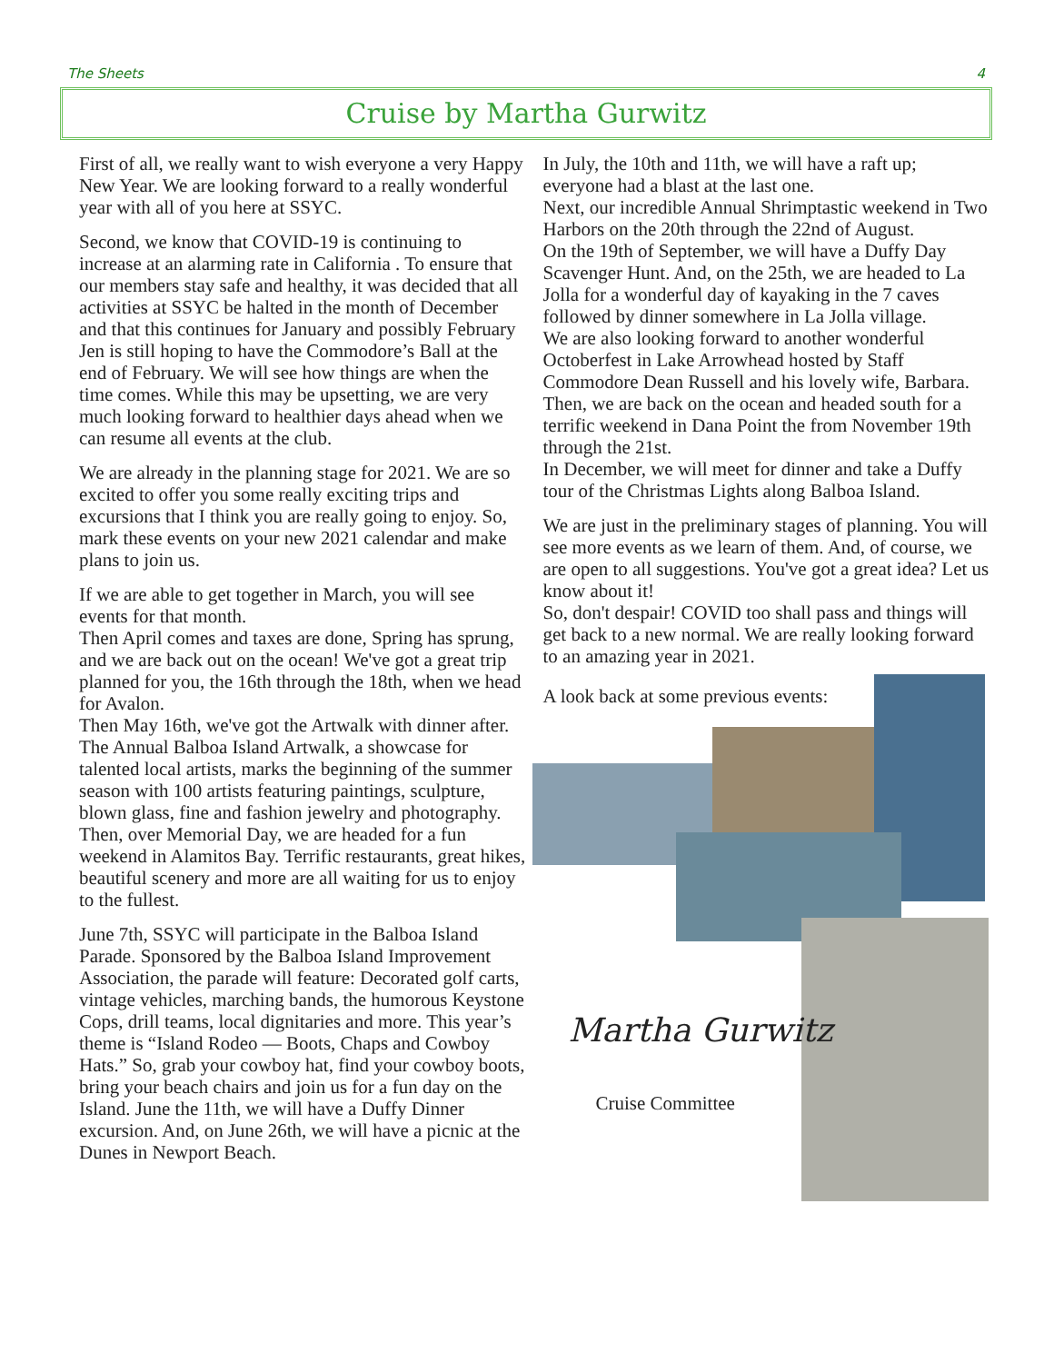The Sheets 4
Cruise by Martha Gurwitz
First of all, we really want to wish everyone a very Happy New Year. We are looking forward to a really wonderful year with all of you here at SSYC.
Second, we know that COVID-19 is continuing to increase at an alarming rate in California . To ensure that our members stay safe and healthy, it was decided that all activities at SSYC be halted in the month of December and that this continues for January and possibly February Jen is still hoping to have the Commodore’s Ball at the end of February. We will see how things are when the time comes. While this may be upsetting, we are very much looking forward to healthier days ahead when we can resume all events at the club.
We are already in the planning stage for 2021. We are so excited to offer you some really exciting trips and excursions that I think you are really going to enjoy. So, mark these events on your new 2021 calendar and make plans to join us.
If we are able to get together in March, you will see events for that month.
Then April comes and taxes are done, Spring has sprung, and we are back out on the ocean! We've got a great trip planned for you, the 16th through the 18th, when we head for Avalon.
Then May 16th, we've got the Artwalk with dinner after. The Annual Balboa Island Artwalk, a showcase for talented local artists, marks the beginning of the summer season with 100 artists featuring paintings, sculpture, blown glass, fine and fashion jewelry and photography. Then, over Memorial Day, we are headed for a fun weekend in Alamitos Bay. Terrific restaurants, great hikes, beautiful scenery and more are all waiting for us to enjoy to the fullest.
June 7th, SSYC will participate in the Balboa Island Parade. Sponsored by the Balboa Island Improvement Association, the parade will feature: Decorated golf carts, vintage vehicles, marching bands, the humorous Keystone Cops, drill teams, local dignitaries and more. This year’s theme is “Island Rodeo — Boots, Chaps and Cowboy Hats.” So, grab your cowboy hat, find your cowboy boots, bring your beach chairs and join us for a fun day on the Island. June the 11th, we will have a Duffy Dinner excursion. And, on June 26th, we will have a picnic at the Dunes in Newport Beach.
In July, the 10th and 11th, we will have a raft up; everyone had a blast at the last one.
Next, our incredible Annual Shrimptastic weekend in Two Harbors on the 20th through the 22nd of August.
On the 19th of September, we will have a Duffy Day Scavenger Hunt. And, on the 25th, we are headed to La Jolla for a wonderful day of kayaking in the 7 caves followed by dinner somewhere in La Jolla village.
We are also looking forward to another wonderful Octoberfest in Lake Arrowhead hosted by Staff Commodore Dean Russell and his lovely wife, Barbara.
Then, we are back on the ocean and headed south for a terrific weekend in Dana Point the from November 19th through the 21st.
In December, we will meet for dinner and take a Duffy tour of the Christmas Lights along Balboa Island.
We are just in the preliminary stages of planning. You will see more events as we learn of them. And, of course, we are open to all suggestions. You've got a great idea? Let us know about it!
So, don't despair! COVID too shall pass and things will get back to a new normal. We are really looking forward to an amazing year in 2021.
A look back at some previous events:
Martha Gurwitz
Cruise Committee